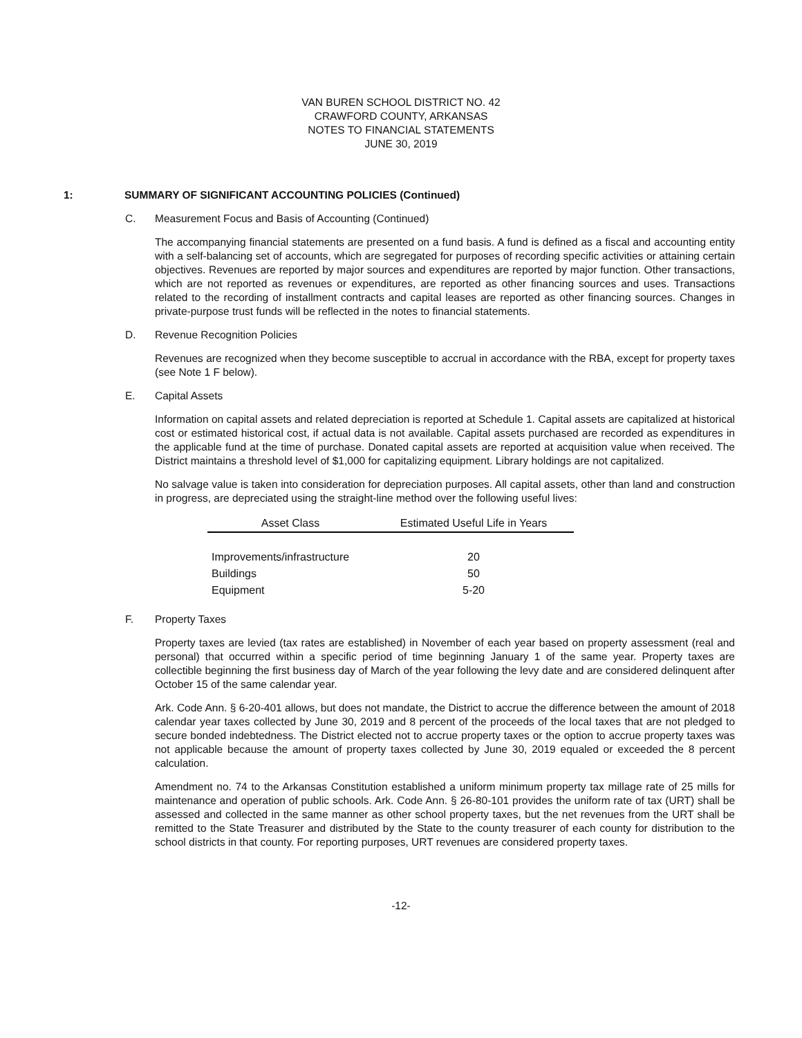VAN BUREN SCHOOL DISTRICT NO. 42
CRAWFORD COUNTY, ARKANSAS
NOTES TO FINANCIAL STATEMENTS
JUNE 30, 2019
1: SUMMARY OF SIGNIFICANT ACCOUNTING POLICIES (Continued)
C. Measurement Focus and Basis of Accounting (Continued)
The accompanying financial statements are presented on a fund basis. A fund is defined as a fiscal and accounting entity with a self-balancing set of accounts, which are segregated for purposes of recording specific activities or attaining certain objectives. Revenues are reported by major sources and expenditures are reported by major function. Other transactions, which are not reported as revenues or expenditures, are reported as other financing sources and uses. Transactions related to the recording of installment contracts and capital leases are reported as other financing sources. Changes in private-purpose trust funds will be reflected in the notes to financial statements.
D. Revenue Recognition Policies
Revenues are recognized when they become susceptible to accrual in accordance with the RBA, except for property taxes (see Note 1 F below).
E. Capital Assets
Information on capital assets and related depreciation is reported at Schedule 1. Capital assets are capitalized at historical cost or estimated historical cost, if actual data is not available. Capital assets purchased are recorded as expenditures in the applicable fund at the time of purchase. Donated capital assets are reported at acquisition value when received. The District maintains a threshold level of $1,000 for capitalizing equipment. Library holdings are not capitalized.
No salvage value is taken into consideration for depreciation purposes. All capital assets, other than land and construction in progress, are depreciated using the straight-line method over the following useful lives:
| Asset Class | Estimated Useful Life in Years |
| --- | --- |
| Improvements/infrastructure | 20 |
| Buildings | 50 |
| Equipment | 5-20 |
F. Property Taxes
Property taxes are levied (tax rates are established) in November of each year based on property assessment (real and personal) that occurred within a specific period of time beginning January 1 of the same year. Property taxes are collectible beginning the first business day of March of the year following the levy date and are considered delinquent after October 15 of the same calendar year.
Ark. Code Ann. § 6-20-401 allows, but does not mandate, the District to accrue the difference between the amount of 2018 calendar year taxes collected by June 30, 2019 and 8 percent of the proceeds of the local taxes that are not pledged to secure bonded indebtedness. The District elected not to accrue property taxes or the option to accrue property taxes was not applicable because the amount of property taxes collected by June 30, 2019 equaled or exceeded the 8 percent calculation.
Amendment no. 74 to the Arkansas Constitution established a uniform minimum property tax millage rate of 25 mills for maintenance and operation of public schools. Ark. Code Ann. § 26-80-101 provides the uniform rate of tax (URT) shall be assessed and collected in the same manner as other school property taxes, but the net revenues from the URT shall be remitted to the State Treasurer and distributed by the State to the county treasurer of each county for distribution to the school districts in that county. For reporting purposes, URT revenues are considered property taxes.
-12-